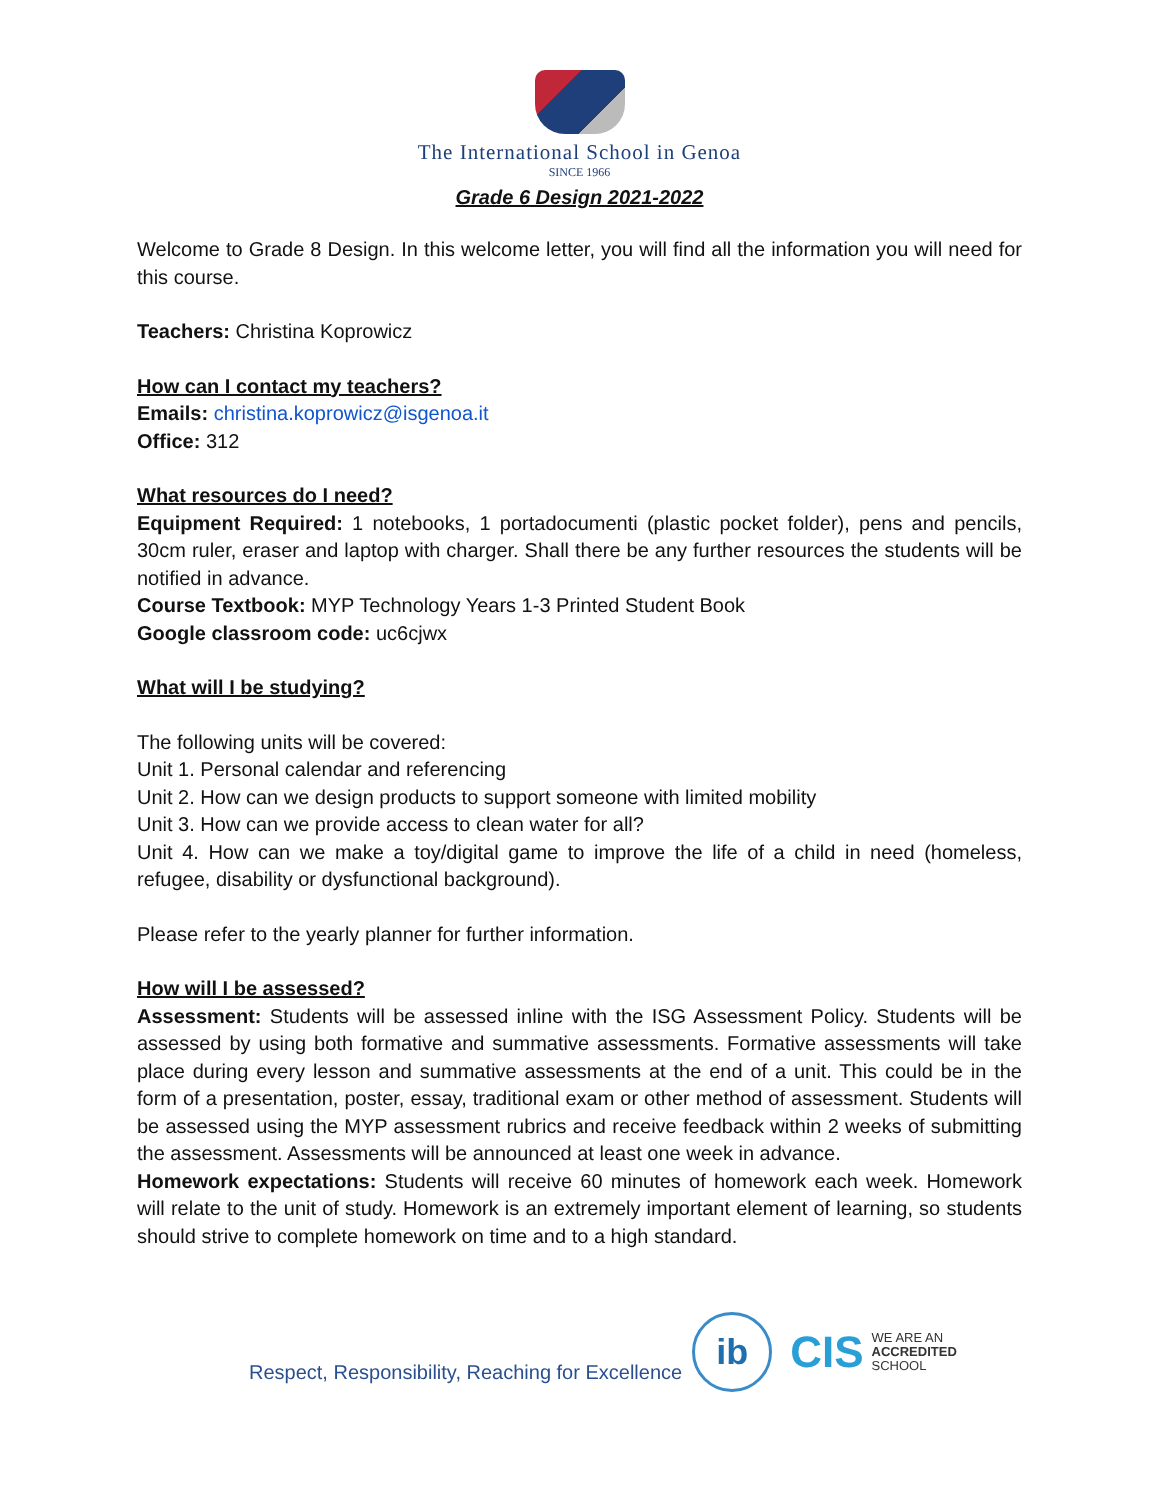The International School in Genoa
SINCE 1966
Grade 6 Design 2021-2022
Welcome to Grade 8 Design. In this welcome letter, you will find all the information you will need for this course.
Teachers: Christina Koprowicz
How can I contact my teachers?
Emails: christina.koprowicz@isgenoa.it
Office: 312
What resources do I need?
Equipment Required: 1 notebooks, 1 portadocumenti (plastic pocket folder), pens and pencils, 30cm ruler, eraser and laptop with charger. Shall there be any further resources the students will be notified in advance.
Course Textbook: MYP Technology Years 1-3 Printed Student Book
Google classroom code: uc6cjwx
What will I be studying?
The following units will be covered:
Unit 1. Personal calendar and referencing
Unit 2. How can we design products to support someone with limited mobility
Unit 3. How can we provide access to clean water for all?
Unit 4. How can we make a toy/digital game to improve the life of a child in need (homeless, refugee, disability or dysfunctional background).
Please refer to the yearly planner for further information.
How will I be assessed?
Assessment: Students will be assessed inline with the ISG Assessment Policy. Students will be assessed by using both formative and summative assessments. Formative assessments will take place during every lesson and summative assessments at the end of a unit. This could be in the form of a presentation, poster, essay, traditional exam or other method of assessment. Students will be assessed using the MYP assessment rubrics and receive feedback within 2 weeks of submitting the assessment. Assessments will be announced at least one week in advance.
Homework expectations: Students will receive 60 minutes of homework each week. Homework will relate to the unit of study. Homework is an extremely important element of learning, so students should strive to complete homework on time and to a high standard.
Respect, Responsibility, Reaching for Excellence
ib
CIS
WE ARE AN
ACCREDITED
SCHOOL